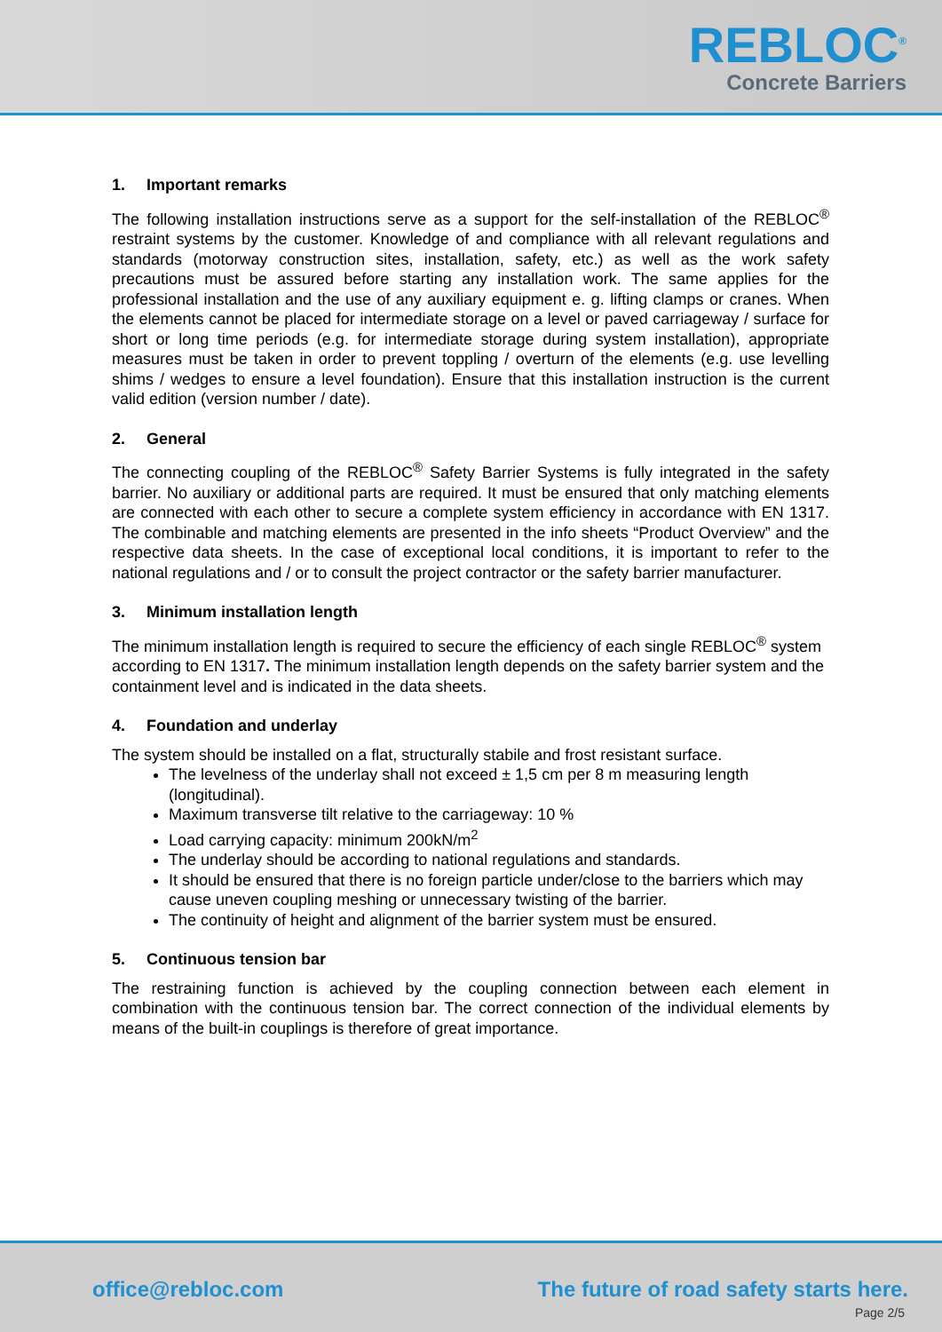REBLOC<sup>®</sup>
Concrete Barriers
1. Important remarks
The following installation instructions serve as a support for the self-installation of the REBLOC<sup>®</sup> restraint systems by the customer. Knowledge of and compliance with all relevant regulations and standards (motorway construction sites, installation, safety, etc.) as well as the work safety precautions must be assured before starting any installation work. The same applies for the professional installation and the use of any auxiliary equipment e. g. lifting clamps or cranes. When the elements cannot be placed for intermediate storage on a level or paved carriageway / surface for short or long time periods (e.g. for intermediate storage during system installation), appropriate measures must be taken in order to prevent toppling / overturn of the elements (e.g. use levelling shims / wedges to ensure a level foundation). Ensure that this installation instruction is the current valid edition (version number / date).
2. General
The connecting coupling of the REBLOC<sup>®</sup> Safety Barrier Systems is fully integrated in the safety barrier. No auxiliary or additional parts are required. It must be ensured that only matching elements are connected with each other to secure a complete system efficiency in accordance with EN 1317. The combinable and matching elements are presented in the info sheets “Product Overview” and the respective data sheets. In the case of exceptional local conditions, it is important to refer to the national regulations and / or to consult the project contractor or the safety barrier manufacturer.
3. Minimum installation length
The minimum installation length is required to secure the efficiency of each single REBLOC<sup>®</sup> system according to EN 1317. The minimum installation length depends on the safety barrier system and the containment level and is indicated in the data sheets.
4. Foundation and underlay
The system should be installed on a flat, structurally stabile and frost resistant surface.
The levelness of the underlay shall not exceed ± 1,5 cm per 8 m measuring length (longitudinal).
Maximum transverse tilt relative to the carriageway: 10 %
Load carrying capacity: minimum 200kN/m<sup>2</sup>
The underlay should be according to national regulations and standards.
It should be ensured that there is no foreign particle under/close to the barriers which may cause uneven coupling meshing or unnecessary twisting of the barrier.
The continuity of height and alignment of the barrier system must be ensured.
5. Continuous tension bar
The restraining function is achieved by the coupling connection between each element in combination with the continuous tension bar. The correct connection of the individual elements by means of the built-in couplings is therefore of great importance.
office@rebloc.com
The future of road safety starts here.
Page 2/5